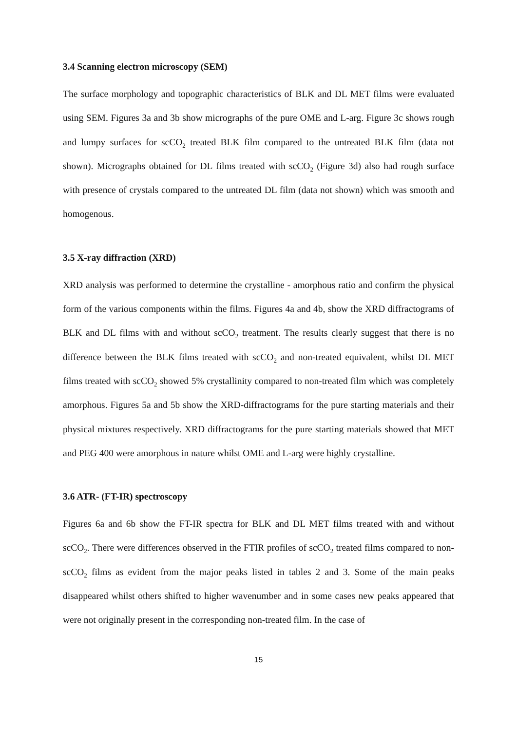3.4 Scanning electron microscopy (SEM)
The surface morphology and topographic characteristics of BLK and DL MET films were evaluated using SEM. Figures 3a and 3b show micrographs of the pure OME and L-arg. Figure 3c shows rough and lumpy surfaces for scCO<sub>2</sub> treated BLK film compared to the untreated BLK film (data not shown). Micrographs obtained for DL films treated with scCO<sub>2</sub> (Figure 3d) also had rough surface with presence of crystals compared to the untreated DL film (data not shown) which was smooth and homogenous.
3.5 X-ray diffraction (XRD)
XRD analysis was performed to determine the crystalline - amorphous ratio and confirm the physical form of the various components within the films. Figures 4a and 4b, show the XRD diffractograms of BLK and DL films with and without scCO<sub>2</sub> treatment. The results clearly suggest that there is no difference between the BLK films treated with scCO<sub>2</sub> and non-treated equivalent, whilst DL MET films treated with scCO<sub>2</sub> showed 5% crystallinity compared to non-treated film which was completely amorphous. Figures 5a and 5b show the XRD-diffractograms for the pure starting materials and their physical mixtures respectively. XRD diffractograms for the pure starting materials showed that MET and PEG 400 were amorphous in nature whilst OME and L-arg were highly crystalline.
3.6 ATR- (FT-IR) spectroscopy
Figures 6a and 6b show the FT-IR spectra for BLK and DL MET films treated with and without scCO<sub>2</sub>. There were differences observed in the FTIR profiles of scCO<sub>2</sub> treated films compared to non-scCO<sub>2</sub> films as evident from the major peaks listed in tables 2 and 3. Some of the main peaks disappeared whilst others shifted to higher wavenumber and in some cases new peaks appeared that were not originally present in the corresponding non-treated film. In the case of
15